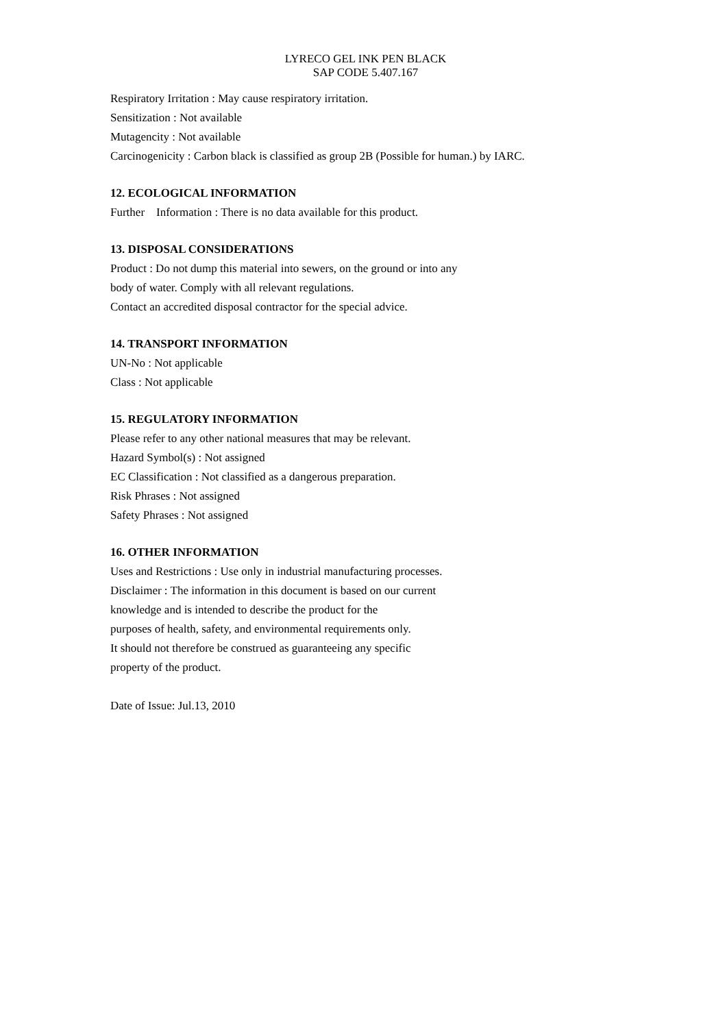LYRECO GEL INK PEN BLACK
SAP CODE 5.407.167
Respiratory Irritation : May cause respiratory irritation.
Sensitization : Not available
Mutagencity : Not available
Carcinogenicity : Carbon black is classified as group 2B (Possible for human.) by IARC.
12. ECOLOGICAL INFORMATION
Further Information : There is no data available for this product.
13. DISPOSAL CONSIDERATIONS
Product : Do not dump this material into sewers, on the ground or into any
body of water. Comply with all relevant regulations.
Contact an accredited disposal contractor for the special advice.
14. TRANSPORT INFORMATION
UN-No : Not applicable
Class : Not applicable
15. REGULATORY INFORMATION
Please refer to any other national measures that may be relevant.
Hazard Symbol(s) : Not assigned
EC Classification : Not classified as a dangerous preparation.
Risk Phrases : Not assigned
Safety Phrases : Not assigned
16. OTHER INFORMATION
Uses and Restrictions : Use only in industrial manufacturing processes.
Disclaimer : The information in this document is based on our current
knowledge and is intended to describe the product for the
purposes of health, safety, and environmental requirements only.
It should not therefore be construed as guaranteeing any specific
property of the product.
Date of Issue: Jul.13, 2010